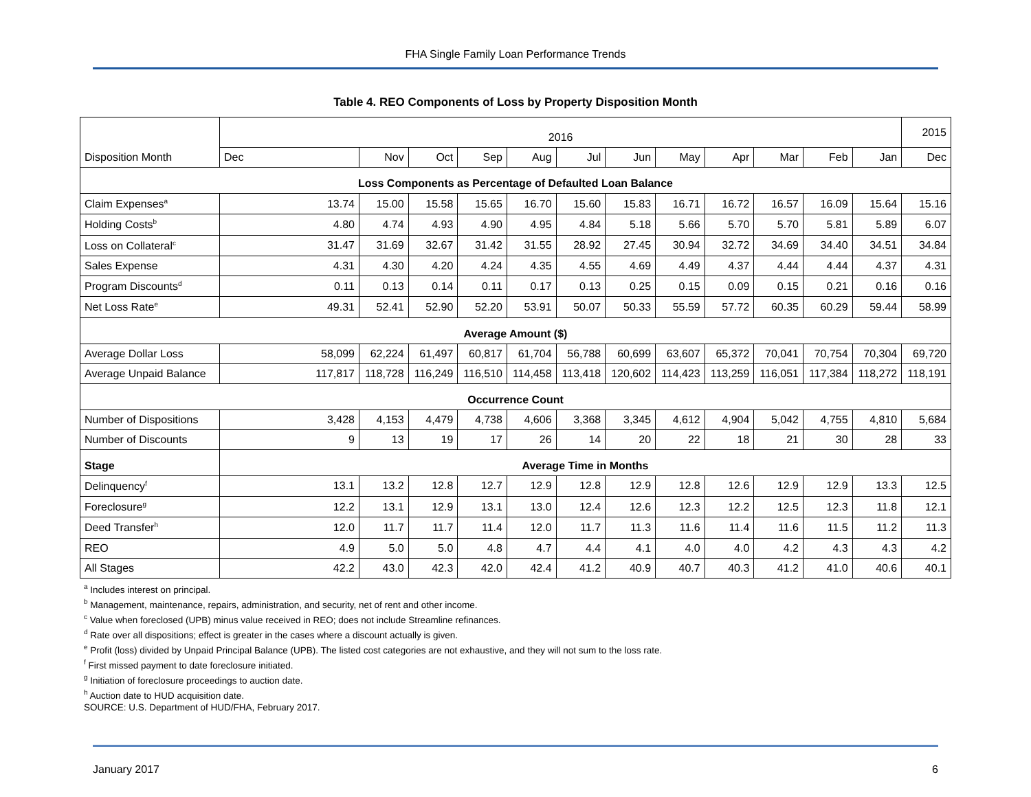FHA Single Family Loan Performance Trends
Table 4. REO Components of Loss by Property Disposition Month
| Disposition Month | 2016 | | | | | | | | | | | | 2015 |
| --- | --- | --- | --- | --- | --- | --- | --- | --- | --- | --- | --- | --- | --- |
| | Dec | Nov | Oct | Sep | Aug | Jul | Jun | May | Apr | Mar | Feb | Jan | Dec |
| Loss Components as Percentage of Defaulted Loan Balance | | | | | | | | | | | | | |
| Claim Expenses<sup>a</sup> | 13.74 | 15.00 | 15.58 | 15.65 | 16.70 | 15.60 | 15.83 | 16.71 | 16.72 | 16.57 | 16.09 | 15.64 | 15.16 |
| Holding Costs<sup>b</sup> | 4.80 | 4.74 | 4.93 | 4.90 | 4.95 | 4.84 | 5.18 | 5.66 | 5.70 | 5.70 | 5.81 | 5.89 | 6.07 |
| Loss on Collateral<sup>c</sup> | 31.47 | 31.69 | 32.67 | 31.42 | 31.55 | 28.92 | 27.45 | 30.94 | 32.72 | 34.69 | 34.40 | 34.51 | 34.84 |
| Sales Expense | 4.31 | 4.30 | 4.20 | 4.24 | 4.35 | 4.55 | 4.69 | 4.49 | 4.37 | 4.44 | 4.44 | 4.37 | 4.31 |
| Program Discounts<sup>d</sup> | 0.11 | 0.13 | 0.14 | 0.11 | 0.17 | 0.13 | 0.25 | 0.15 | 0.09 | 0.15 | 0.21 | 0.16 | 0.16 |
| Net Loss Rate<sup>e</sup> | 49.31 | 52.41 | 52.90 | 52.20 | 53.91 | 50.07 | 50.33 | 55.59 | 57.72 | 60.35 | 60.29 | 59.44 | 58.99 |
| Average Amount ($) | | | | | | | | | | | | | |
| Average Dollar Loss | 58,099 | 62,224 | 61,497 | 60,817 | 61,704 | 56,788 | 60,699 | 63,607 | 65,372 | 70,041 | 70,754 | 70,304 | 69,720 |
| Average Unpaid Balance | 117,817 | 118,728 | 116,249 | 116,510 | 114,458 | 113,418 | 120,602 | 114,423 | 113,259 | 116,051 | 117,384 | 118,272 | 118,191 |
| Occurrence Count | | | | | | | | | | | | | |
| Number of Dispositions | 3,428 | 4,153 | 4,479 | 4,738 | 4,606 | 3,368 | 3,345 | 4,612 | 4,904 | 5,042 | 4,755 | 4,810 | 5,684 |
| Number of Discounts | 9 | 13 | 19 | 17 | 26 | 14 | 20 | 22 | 18 | 21 | 30 | 28 | 33 |
| Stage | Average Time in Months | | | | | | | | | | | | |
| Delinquency<sup>f</sup> | 13.1 | 13.2 | 12.8 | 12.7 | 12.9 | 12.8 | 12.9 | 12.8 | 12.6 | 12.9 | 12.9 | 13.3 | 12.5 |
| Foreclosure<sup>g</sup> | 12.2 | 13.1 | 12.9 | 13.1 | 13.0 | 12.4 | 12.6 | 12.3 | 12.2 | 12.5 | 12.3 | 11.8 | 12.1 |
| Deed Transfer<sup>h</sup> | 12.0 | 11.7 | 11.7 | 11.4 | 12.0 | 11.7 | 11.3 | 11.6 | 11.4 | 11.6 | 11.5 | 11.2 | 11.3 |
| REO | 4.9 | 5.0 | 5.0 | 4.8 | 4.7 | 4.4 | 4.1 | 4.0 | 4.0 | 4.2 | 4.3 | 4.3 | 4.2 |
| All Stages | 42.2 | 43.0 | 42.3 | 42.0 | 42.4 | 41.2 | 40.9 | 40.7 | 40.3 | 41.2 | 41.0 | 40.6 | 40.1 |
<sup>a</sup> Includes interest on principal.
<sup>b</sup> Management, maintenance, repairs, administration, and security, net of rent and other income.
<sup>c</sup> Value when foreclosed (UPB) minus value received in REO; does not include Streamline refinances.
<sup>d</sup> Rate over all dispositions; effect is greater in the cases where a discount actually is given.
<sup>e</sup> Profit (loss) divided by Unpaid Principal Balance (UPB). The listed cost categories are not exhaustive, and they will not sum to the loss rate.
<sup>f</sup> First missed payment to date foreclosure initiated.
<sup>g</sup> Initiation of foreclosure proceedings to auction date.
<sup>h</sup> Auction date to HUD acquisition date.
SOURCE: U.S. Department of HUD/FHA, February 2017.
January 2017 6